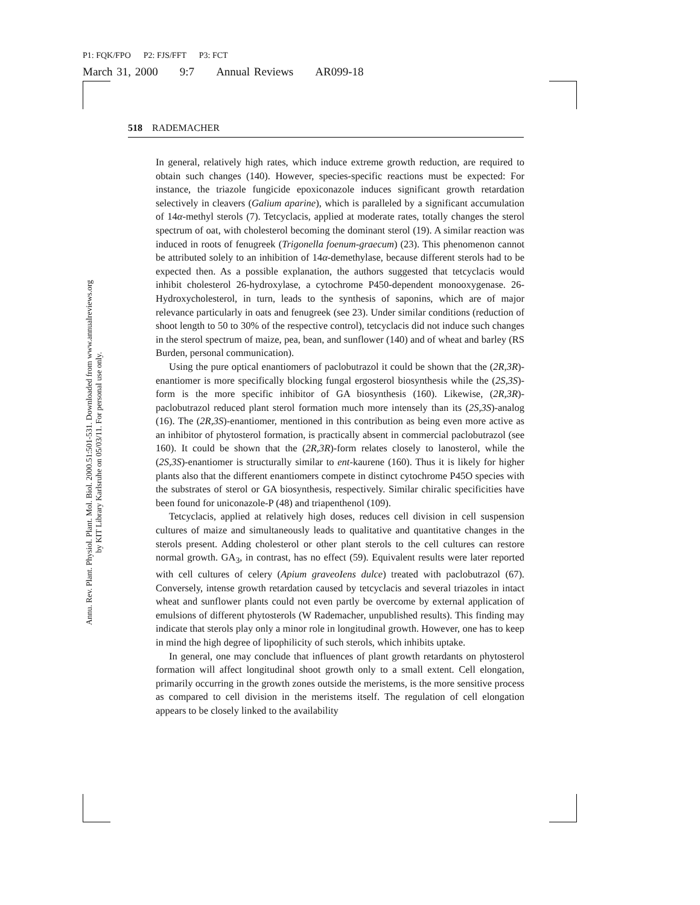P1: FQK/FPO P2: FJS/FFT P3: FCT
March 31, 2000 9:7 Annual Reviews AR099-18
Annu. Rev. Plant. Physiol. Plant. Mol. Biol. 2000.51:501-531. Downloaded from www.annualreviews.org
by KIT Library Karlsruhe on 05/03/11. For personal use only.
518 RADEMACHER
In general, relatively high rates, which induce extreme growth reduction, are required to obtain such changes (140). However, species-specific reactions must be expected: For instance, the triazole fungicide epoxiconazole induces significant growth retardation selectively in cleavers (Galium aparine), which is paralleled by a significant accumulation of 14α-methyl sterols (7). Tetcyclacis, applied at moderate rates, totally changes the sterol spectrum of oat, with cholesterol becoming the dominant sterol (19). A similar reaction was induced in roots of fenugreek (Trigonella foenum-graecum) (23). This phenomenon cannot be attributed solely to an inhibition of 14α-demethylase, because different sterols had to be expected then. As a possible explanation, the authors suggested that tetcyclacis would inhibit cholesterol 26-hydroxylase, a cytochrome P450-dependent monooxygenase. 26-Hydroxycholesterol, in turn, leads to the synthesis of saponins, which are of major relevance particularly in oats and fenugreek (see 23). Under similar conditions (reduction of shoot length to 50 to 30% of the respective control), tetcyclacis did not induce such changes in the sterol spectrum of maize, pea, bean, and sunflower (140) and of wheat and barley (RS Burden, personal communication).
Using the pure optical enantiomers of paclobutrazol it could be shown that the (2R,3R)-enantiomer is more specifically blocking fungal ergosterol biosynthesis while the (2S,3S)-form is the more specific inhibitor of GA biosynthesis (160). Likewise, (2R,3R)-paclobutrazol reduced plant sterol formation much more intensely than its (2S,3S)-analog (16). The (2R,3S)-enantiomer, mentioned in this contribution as being even more active as an inhibitor of phytosterol formation, is practically absent in commercial paclobutrazol (see 160). It could be shown that the (2R,3R)-form relates closely to lanosterol, while the (2S,3S)-enantiomer is structurally similar to ent-kaurene (160). Thus it is likely for higher plants also that the different enantiomers compete in distinct cytochrome P45O species with the substrates of sterol or GA biosynthesis, respectively. Similar chiralic specificities have been found for uniconazole-P (48) and triapenthenol (109).
Tetcyclacis, applied at relatively high doses, reduces cell division in cell suspension cultures of maize and simultaneously leads to qualitative and quantitative changes in the sterols present. Adding cholesterol or other plant sterols to the cell cultures can restore normal growth. GA<sub>3</sub>, in contrast, has no effect (59). Equivalent results were later reported with cell cultures of celery (Apium graveoIens dulce) treated with paclobutrazol (67). Conversely, intense growth retardation caused by tetcyclacis and several triazoles in intact wheat and sunflower plants could not even partly be overcome by external application of emulsions of different phytosterols (W Rademacher, unpublished results). This finding may indicate that sterols play only a minor role in longitudinal growth. However, one has to keep in mind the high degree of lipophilicity of such sterols, which inhibits uptake.
In general, one may conclude that influences of plant growth retardants on phytosterol formation will affect longitudinal shoot growth only to a small extent. Cell elongation, primarily occurring in the growth zones outside the meristems, is the more sensitive process as compared to cell division in the meristems itself. The regulation of cell elongation appears to be closely linked to the availability